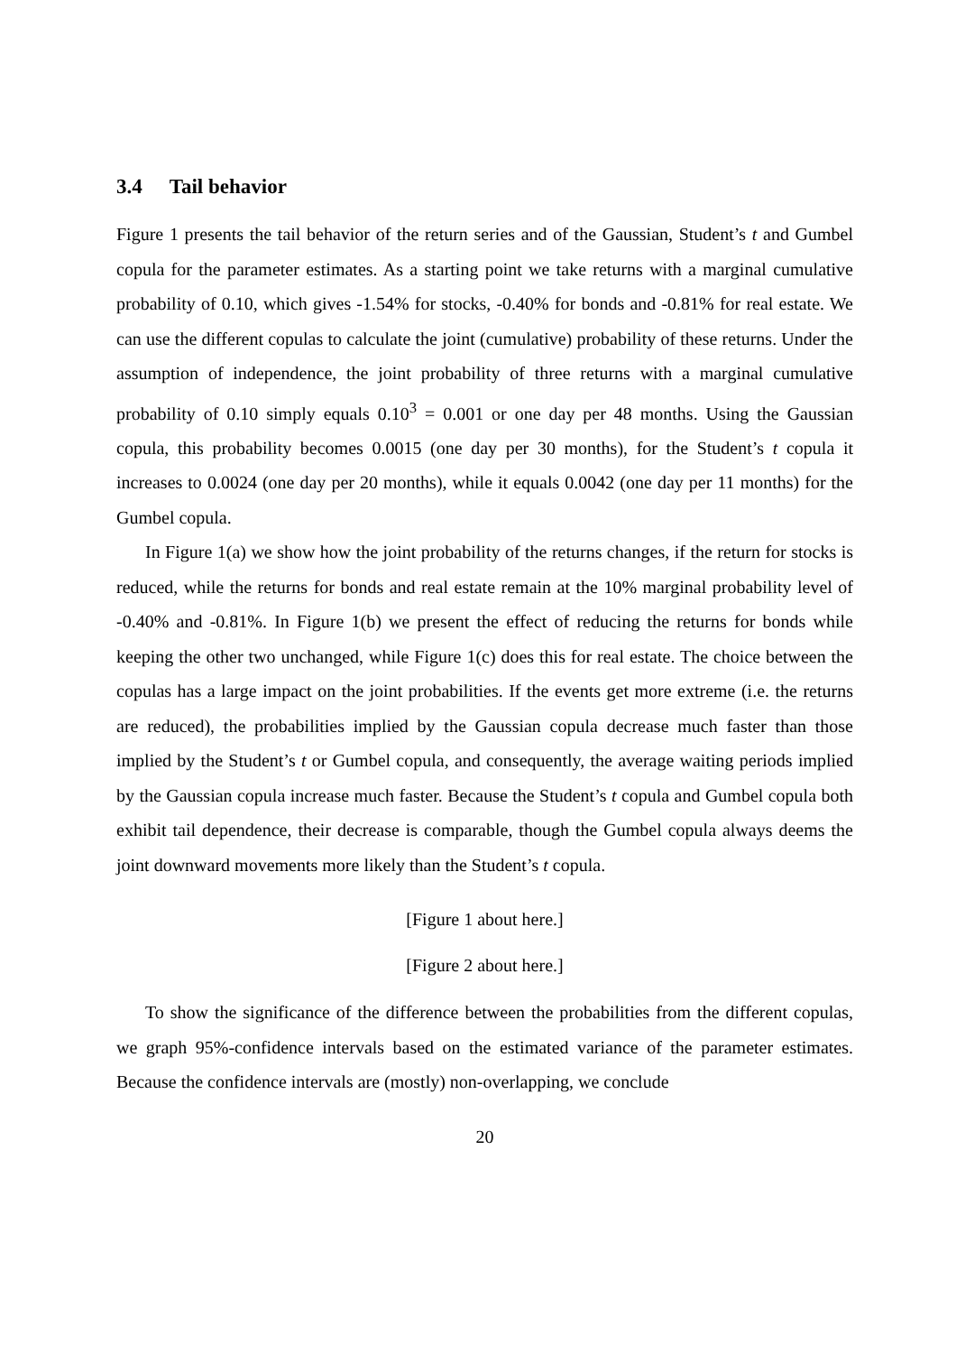3.4 Tail behavior
Figure 1 presents the tail behavior of the return series and of the Gaussian, Student’s t and Gumbel copula for the parameter estimates. As a starting point we take returns with a marginal cumulative probability of 0.10, which gives -1.54% for stocks, -0.40% for bonds and -0.81% for real estate. We can use the different copulas to calculate the joint (cumulative) probability of these returns. Under the assumption of independence, the joint probability of three returns with a marginal cumulative probability of 0.10 simply equals 0.10<sup>3</sup> = 0.001 or one day per 48 months. Using the Gaussian copula, this probability becomes 0.0015 (one day per 30 months), for the Student’s t copula it increases to 0.0024 (one day per 20 months), while it equals 0.0042 (one day per 11 months) for the Gumbel copula.
In Figure 1(a) we show how the joint probability of the returns changes, if the return for stocks is reduced, while the returns for bonds and real estate remain at the 10% marginal probability level of -0.40% and -0.81%. In Figure 1(b) we present the effect of reducing the returns for bonds while keeping the other two unchanged, while Figure 1(c) does this for real estate. The choice between the copulas has a large impact on the joint probabilities. If the events get more extreme (i.e. the returns are reduced), the probabilities implied by the Gaussian copula decrease much faster than those implied by the Student’s t or Gumbel copula, and consequently, the average waiting periods implied by the Gaussian copula increase much faster. Because the Student’s t copula and Gumbel copula both exhibit tail dependence, their decrease is comparable, though the Gumbel copula always deems the joint downward movements more likely than the Student’s t copula.
[Figure 1 about here.]
[Figure 2 about here.]
To show the significance of the difference between the probabilities from the different copulas, we graph 95%-confidence intervals based on the estimated variance of the parameter estimates. Because the confidence intervals are (mostly) non-overlapping, we conclude
20